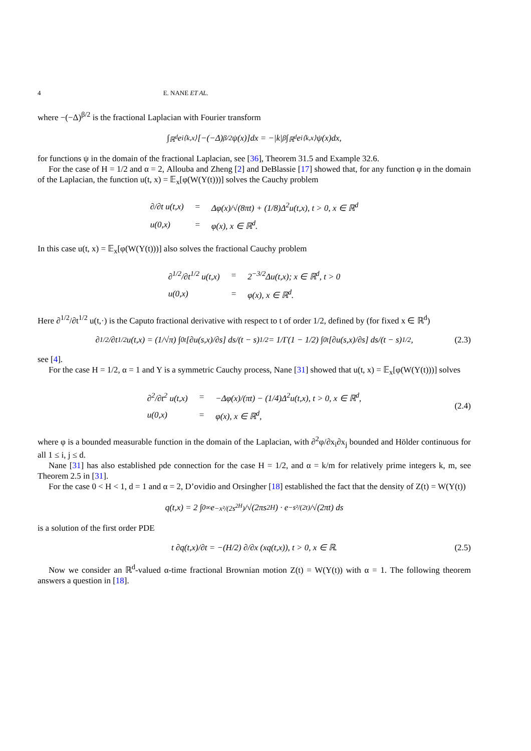4 E. NANE ET AL.
where −(−Δ)<sup>β/2</sup> is the fractional Laplacian with Fourier transform
∫<sub>ℝ<sup>d</sup></sub> e<sup>i⟨k,x⟩</sup>[−(−Δ)<sup>β/2</sup>ψ(x)]dx = −|k|<sup>β</sup> ∫<sub>ℝ<sup>d</sup></sub> e<sup>i⟨k,x⟩</sup>ψ(x)dx,
for functions ψ in the domain of the fractional Laplacian, see [36], Theorem 31.5 and Example 32.6.
For the case of H = 1/2 and α = 2, Allouba and Zheng [2] and DeBlassie [17] showed that, for any function φ in the domain of the Laplacian, the function u(t, x) = 𝔼<sub>x</sub>[φ(W(Y(t)))] solves the Cauchy problem
| ∂/∂t u(t,x) | = | Δφ(x)/√(8πt) + (1/8)Δ<sup>2</sup>u(t,x), t > 0, x ∈ ℝ<sup>d</sup> |
| u(0,x) | = | φ(x), x ∈ ℝ<sup>d</sup>. |
In this case u(t, x) = 𝔼<sub>x</sub>[φ(W(Y(t)))] also solves the fractional Cauchy problem
| ∂<sup>1/2</sup>/∂t<sup>1/2</sup> u(t,x) | = | 2<sup>−3/2</sup>Δu(t,x); x ∈ ℝ<sup>d</sup>, t > 0 |
| u(0,x) | = | φ(x), x ∈ ℝ<sup>d</sup>. |
Here ∂<sup>1/2</sup>/∂t<sup>1/2</sup> u(t,·) is the Caputo fractional derivative with respect to t of order 1/2, defined by (for fixed x ∈ ℝ<sup>d</sup>)
∂<sup>1/2</sup>/∂t<sup>1/2</sup> u(t,x) = (1/√π) ∫<sub>0</sub><sup>t</sup> [∂u(s,x)/∂s] ds/(t − s)<sup>1/2</sup> = 1/Γ(1 − 1/2) ∫<sub>0</sub><sup>t</sup> [∂u(s,x)/∂s] ds/(t − s)<sup>1/2</sup>, (2.3)
see [4].
For the case H = 1/2, α = 1 and Y is a symmetric Cauchy process, Nane [31] showed that u(t, x) = 𝔼<sub>x</sub>[φ(W(Y(t)))] solves
| ∂<sup>2</sup>/∂t<sup>2</sup> u(t,x) | = | −Δφ(x)/(πt) − (1/4)Δ<sup>2</sup>u(t,x), t > 0, x ∈ ℝ<sup>d</sup>, |
| u(0,x) | = | φ(x), x ∈ ℝ<sup>d</sup>, |
(2.4)
where φ is a bounded measurable function in the domain of the Laplacian, with ∂<sup>2</sup>φ/∂x<sub>i</sub>∂x<sub>j</sub> bounded and Hölder continuous for all 1 ≤ i, j ≤ d.
Nane [31] has also established pde connection for the case H = 1/2, and α = k/m for relatively prime integers k, m, see Theorem 2.5 in [31].
For the case 0 < H < 1, d = 1 and α = 2, D’ovidio and Orsingher [18] established the fact that the density of Z(t) = W(Y(t))
q(t,x) = 2 ∫<sub>0</sub><sup>∞</sup> e<sup>−x²/(2s<sup>2H</sup>)</sup>/√(2πs<sup>2H</sup>) · e<sup>−s²/(2t)</sup>/√(2πt) ds
is a solution of the first order PDE
t ∂q(t,x)/∂t = −(H/2) ∂/∂x (xq(t,x)), t > 0, x ∈ ℝ. (2.5)
Now we consider an ℝ<sup>d</sup>-valued α-time fractional Brownian motion Z(t) = W(Y(t)) with α = 1. The following theorem answers a question in [18].